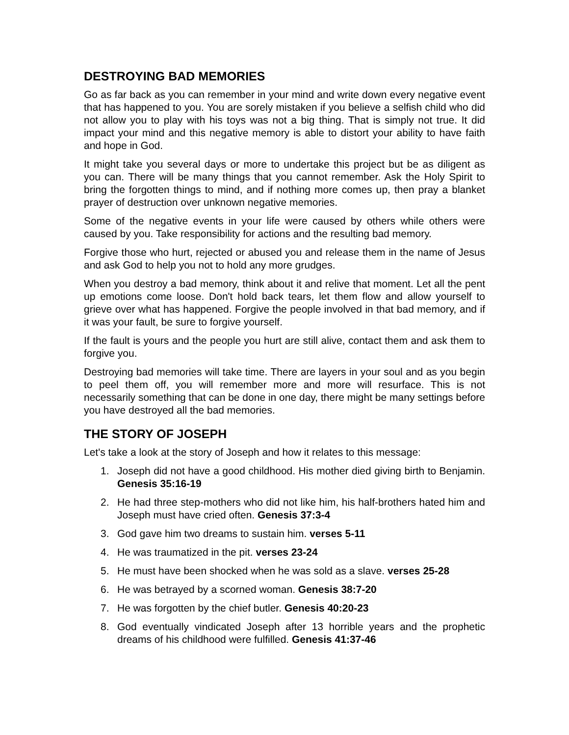DESTROYING BAD MEMORIES
Go as far back as you can remember in your mind and write down every negative event that has happened to you. You are sorely mistaken if you believe a selfish child who did not allow you to play with his toys was not a big thing. That is simply not true. It did impact your mind and this negative memory is able to distort your ability to have faith and hope in God.
It might take you several days or more to undertake this project but be as diligent as you can. There will be many things that you cannot remember. Ask the Holy Spirit to bring the forgotten things to mind, and if nothing more comes up, then pray a blanket prayer of destruction over unknown negative memories.
Some of the negative events in your life were caused by others while others were caused by you. Take responsibility for actions and the resulting bad memory.
Forgive those who hurt, rejected or abused you and release them in the name of Jesus and ask God to help you not to hold any more grudges.
When you destroy a bad memory, think about it and relive that moment. Let all the pent up emotions come loose. Don't hold back tears, let them flow and allow yourself to grieve over what has happened. Forgive the people involved in that bad memory, and if it was your fault, be sure to forgive yourself.
If the fault is yours and the people you hurt are still alive, contact them and ask them to forgive you.
Destroying bad memories will take time. There are layers in your soul and as you begin to peel them off, you will remember more and more will resurface. This is not necessarily something that can be done in one day, there might be many settings before you have destroyed all the bad memories.
THE STORY OF JOSEPH
Let's take a look at the story of Joseph and how it relates to this message:
1. Joseph did not have a good childhood. His mother died giving birth to Benjamin. Genesis 35:16-19
2. He had three step-mothers who did not like him, his half-brothers hated him and Joseph must have cried often. Genesis 37:3-4
3. God gave him two dreams to sustain him. verses 5-11
4. He was traumatized in the pit. verses 23-24
5. He must have been shocked when he was sold as a slave. verses 25-28
6. He was betrayed by a scorned woman. Genesis 38:7-20
7. He was forgotten by the chief butler. Genesis 40:20-23
8. God eventually vindicated Joseph after 13 horrible years and the prophetic dreams of his childhood were fulfilled. Genesis 41:37-46